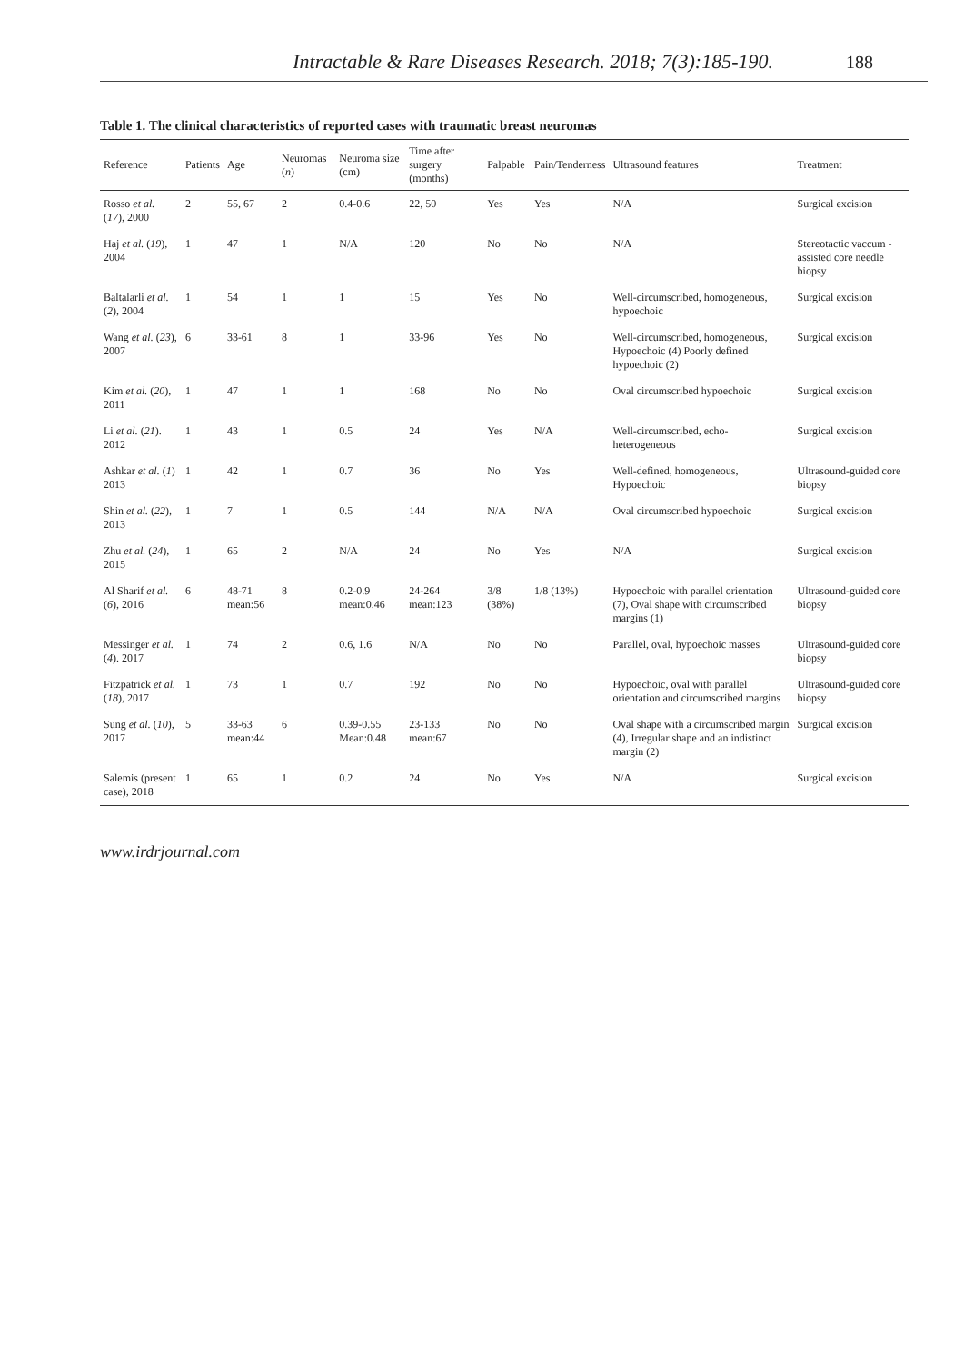Intractable & Rare Diseases Research. 2018; 7(3):185-190. 188
Table 1. The clinical characteristics of reported cases with traumatic breast neuromas
| Reference | Patients | Age | Neuromas ( n ) | Neuroma size (cm) | Time after surgery (months) | Palpable | Pain/Tenderness | Ultrasound features | Treatment |
| --- | --- | --- | --- | --- | --- | --- | --- | --- | --- |
| Rosso et al. ( 17 ), 2000 | 2 | 55, 67 | 2 | 0.4-0.6 | 22, 50 | Yes | Yes | N/A | Surgical excision |
| Haj et al. ( 19 ), 2004 | 1 | 47 | 1 | N/A | 120 | No | No | N/A | Stereotactic vaccum -assisted core needle biopsy |
| Baltalarli et al. ( 2 ), 2004 | 1 | 54 | 1 | 1 | 15 | Yes | No | Well-circumscribed, homogeneous, hypoechoic | Surgical excision |
| Wang et al. ( 23 ), 2007 | 6 | 33-61 | 8 | 1 | 33-96 | Yes | No | Well-circumscribed, homogeneous, Hypoechoic (4) Poorly defined hypoechoic (2) | Surgical excision |
| Kim et al. ( 20 ), 2011 | 1 | 47 | 1 | 1 | 168 | No | No | Oval circumscribed hypoechoic | Surgical excision |
| Li et al. ( 21 ). 2012 | 1 | 43 | 1 | 0.5 | 24 | Yes | N/A | Well-circumscribed, echo-heterogeneous | Surgical excision |
| Ashkar et al. ( 1 ) 2013 | 1 | 42 | 1 | 0.7 | 36 | No | Yes | Well-defined, homogeneous, Hypoechoic | Ultrasound-guided core biopsy |
| Shin et al. ( 22 ), 2013 | 1 | 7 | 1 | 0.5 | 144 | N/A | N/A | Oval circumscribed hypoechoic | Surgical excision |
| Zhu et al. ( 24 ), 2015 | 1 | 65 | 2 | N/A | 24 | No | Yes | N/A | Surgical excision |
| Al Sharif et al. ( 6 ), 2016 | 6 | 48-71 mean:56 | 8 | 0.2-0.9 mean:0.46 | 24-264 mean:123 | 3/8 (38%) | 1/8 (13%) | Hypoechoic with parallel orientation (7), Oval shape with circumscribed margins (1) | Ultrasound-guided core biopsy |
| Messinger et al. ( 4 ). 2017 | 1 | 74 | 2 | 0.6, 1.6 | N/A | No | No | Parallel, oval, hypoechoic masses | Ultrasound-guided core biopsy |
| Fitzpatrick et al. ( 18 ), 2017 | 1 | 73 | 1 | 0.7 | 192 | No | No | Hypoechoic, oval with parallel orientation and circumscribed margins | Ultrasound-guided core biopsy |
| Sung et al. ( 10 ), 2017 | 5 | 33-63 mean:44 | 6 | 0.39-0.55 Mean:0.48 | 23-133 mean:67 | No | No | Oval shape with a circumscribed margin (4), Irregular shape and an indistinct margin (2) | Surgical excision |
| Salemis (present case), 2018 | 1 | 65 | 1 | 0.2 | 24 | No | Yes | N/A | Surgical excision |
www.irdrjournal.com